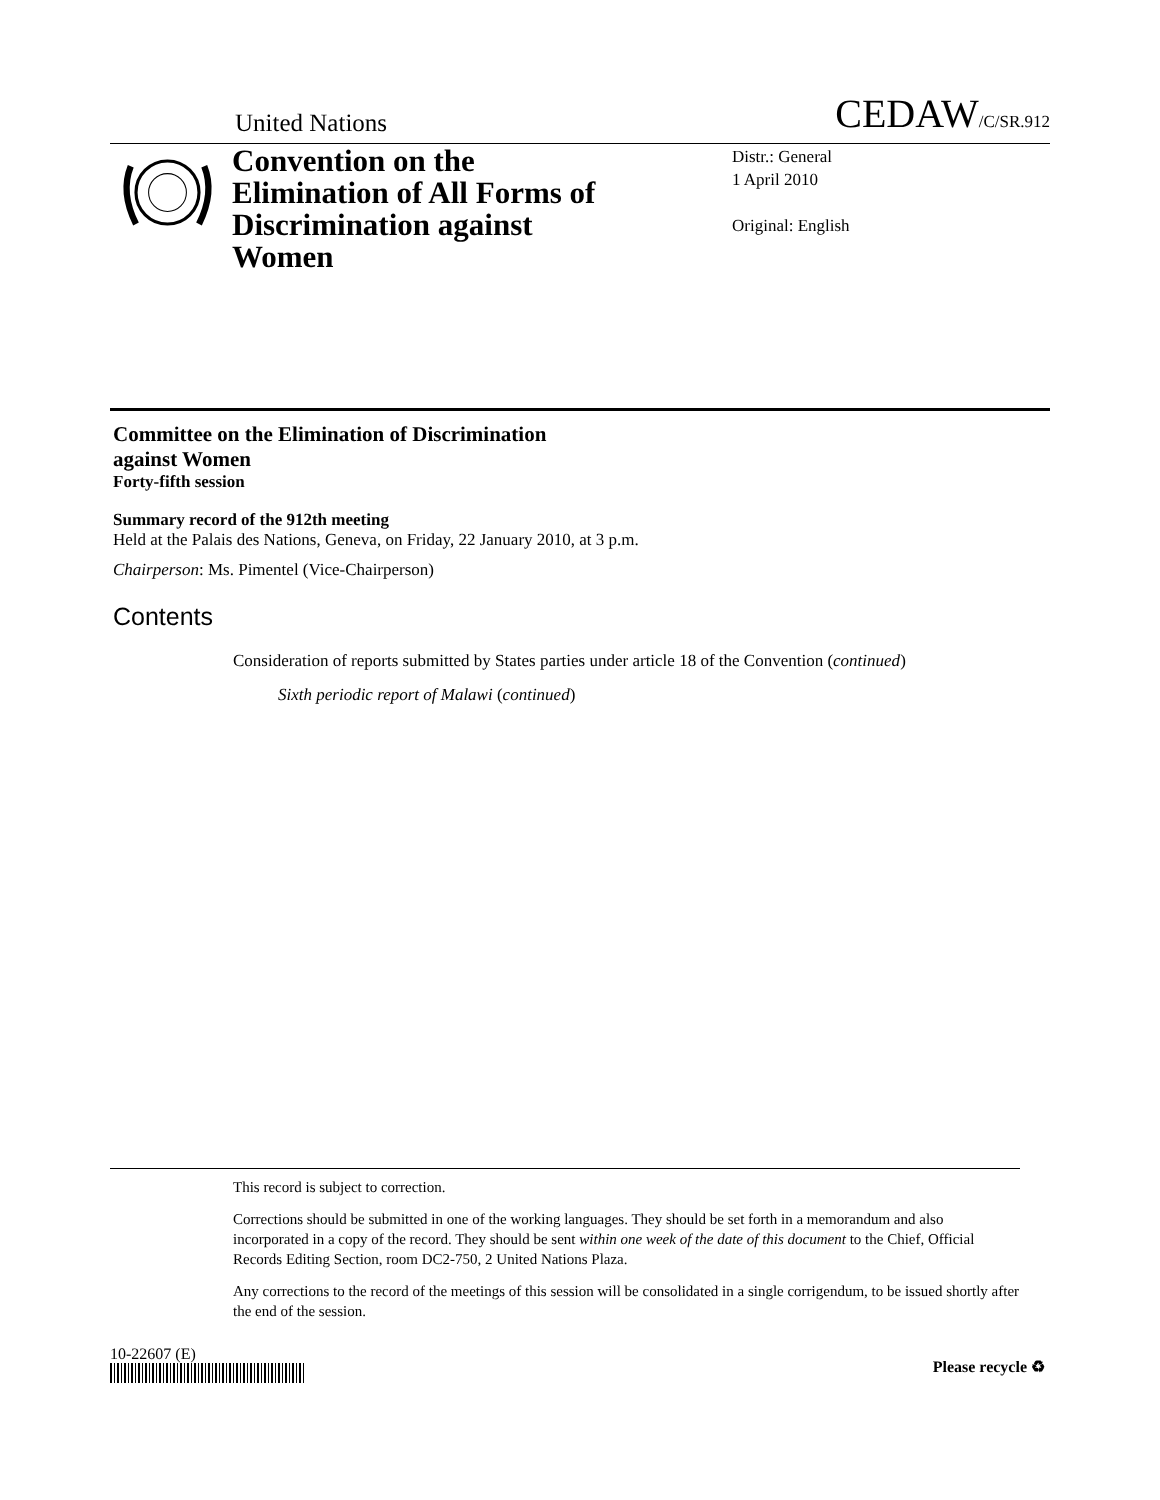United Nations CEDAW/C/SR.912
Convention on the Elimination of All Forms of Discrimination against Women
Distr.: General
1 April 2010
Original: English
Committee on the Elimination of Discrimination
against Women
Forty-fifth session
Summary record of the 912th meeting
Held at the Palais des Nations, Geneva, on Friday, 22 January 2010, at 3 p.m.
Chairperson: Ms. Pimentel (Vice-Chairperson)
Contents
Consideration of reports submitted by States parties under article 18 of the Convention (continued)
Sixth periodic report of Malawi (continued)
This record is subject to correction.
Corrections should be submitted in one of the working languages. They should be set forth in a memorandum and also incorporated in a copy of the record. They should be sent within one week of the date of this document to the Chief, Official Records Editing Section, room DC2-750, 2 United Nations Plaza.
Any corrections to the record of the meetings of this session will be consolidated in a single corrigendum, to be issued shortly after the end of the session.
10-22607 (E)
Please recycle ♻